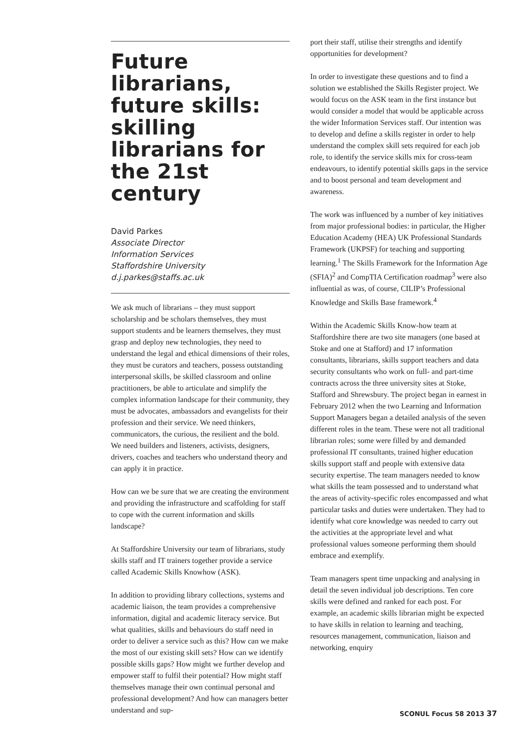Future librarians, future skills: skilling librarians for the 21st century
David Parkes
Associate Director
Information Services
Staffordshire University
d.j.parkes@staffs.ac.uk
We ask much of librarians – they must support scholarship and be scholars themselves, they must support students and be learners themselves, they must grasp and deploy new technologies, they need to understand the legal and ethical dimensions of their roles, they must be curators and teachers, possess outstanding interpersonal skills, be skilled classroom and online practitioners, be able to articulate and simplify the complex information landscape for their community, they must be advocates, ambassadors and evangelists for their profession and their service. We need thinkers, communicators, the curious, the resilient and the bold. We need builders and listeners, activists, designers, drivers, coaches and teachers who understand theory and can apply it in practice.
How can we be sure that we are creating the environment and providing the infrastructure and scaffolding for staff to cope with the current information and skills landscape?
At Staffordshire University our team of librarians, study skills staff and IT trainers together provide a service called Academic Skills Knowhow (ASK).
In addition to providing library collections, systems and academic liaison, the team provides a comprehensive information, digital and academic literacy service. But what qualities, skills and behaviours do staff need in order to deliver a service such as this? How can we make the most of our existing skill sets? How can we identify possible skills gaps? How might we further develop and empower staff to fulfil their potential? How might staff themselves manage their own continual personal and professional development? And how can managers better understand and sup-
port their staff, utilise their strengths and identify opportunities for development?
In order to investigate these questions and to find a solution we established the Skills Register project. We would focus on the ASK team in the first instance but would consider a model that would be applicable across the wider Information Services staff. Our intention was to develop and define a skills register in order to help understand the complex skill sets required for each job role, to identify the service skills mix for cross-team endeavours, to identify potential skills gaps in the service and to boost personal and team development and awareness.
The work was influenced by a number of key initiatives from major professional bodies: in particular, the Higher Education Academy (HEA) UK Professional Standards Framework (UKPSF) for teaching and supporting learning.<sup>1</sup> The Skills Framework for the Information Age (SFIA)<sup>2</sup> and CompTIA Certification roadmap<sup>3</sup> were also influential as was, of course, CILIP’s Professional Knowledge and Skills Base framework.<sup>4</sup>
Within the Academic Skills Know-how team at Staffordshire there are two site managers (one based at Stoke and one at Stafford) and 17 information consultants, librarians, skills support teachers and data security consultants who work on full- and part-time contracts across the three university sites at Stoke, Stafford and Shrewsbury. The project began in earnest in February 2012 when the two Learning and Information Support Managers began a detailed analysis of the seven different roles in the team. These were not all traditional librarian roles; some were filled by and demanded professional IT consultants, trained higher education skills support staff and people with extensive data security expertise. The team managers needed to know what skills the team possessed and to understand what the areas of activity-specific roles encompassed and what particular tasks and duties were undertaken. They had to identify what core knowledge was needed to carry out the activities at the appropriate level and what professional values someone performing them should embrace and exemplify.
Team managers spent time unpacking and analysing in detail the seven individual job descriptions. Ten core skills were defined and ranked for each post. For example, an academic skills librarian might be expected to have skills in relation to learning and teaching, resources management, communication, liaison and networking, enquiry
SCONUL Focus 58 2013 37